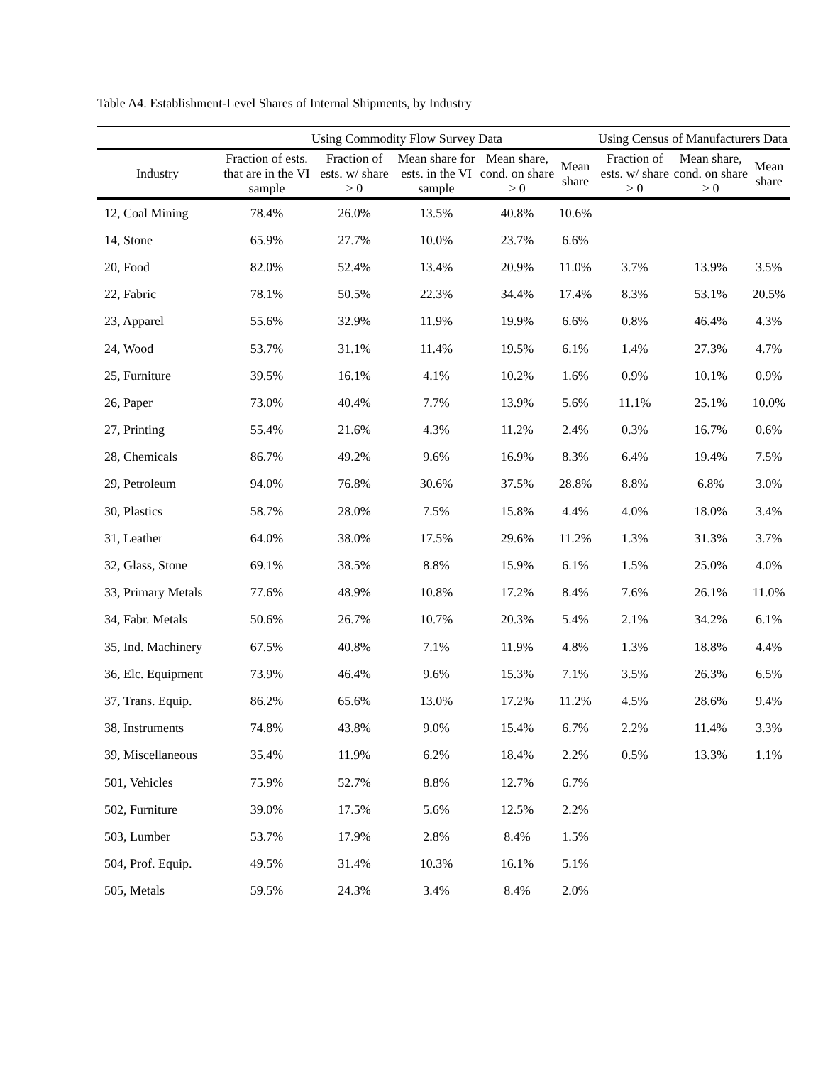Table A4. Establishment-Level Shares of Internal Shipments, by Industry
| | Using Commodity Flow Survey Data | | | | | Using Census of Manufacturers Data | | |
| --- | --- | --- | --- | --- | --- | --- | --- | --- |
| Industry | Fraction of ests. that are in the VI sample | Fraction of ests. w/ share > 0 | Mean share for ests. in the VI sample | Mean share, cond. on share > 0 | Mean share | Fraction of ests. w/ share > 0 | Mean share, cond. on share > 0 | Mean share |
| 12, Coal Mining | 78.4% | 26.0% | 13.5% | 40.8% | 10.6% | | | |
| 14, Stone | 65.9% | 27.7% | 10.0% | 23.7% | 6.6% | | | |
| 20, Food | 82.0% | 52.4% | 13.4% | 20.9% | 11.0% | 3.7% | 13.9% | 3.5% |
| 22, Fabric | 78.1% | 50.5% | 22.3% | 34.4% | 17.4% | 8.3% | 53.1% | 20.5% |
| 23, Apparel | 55.6% | 32.9% | 11.9% | 19.9% | 6.6% | 0.8% | 46.4% | 4.3% |
| 24, Wood | 53.7% | 31.1% | 11.4% | 19.5% | 6.1% | 1.4% | 27.3% | 4.7% |
| 25, Furniture | 39.5% | 16.1% | 4.1% | 10.2% | 1.6% | 0.9% | 10.1% | 0.9% |
| 26, Paper | 73.0% | 40.4% | 7.7% | 13.9% | 5.6% | 11.1% | 25.1% | 10.0% |
| 27, Printing | 55.4% | 21.6% | 4.3% | 11.2% | 2.4% | 0.3% | 16.7% | 0.6% |
| 28, Chemicals | 86.7% | 49.2% | 9.6% | 16.9% | 8.3% | 6.4% | 19.4% | 7.5% |
| 29, Petroleum | 94.0% | 76.8% | 30.6% | 37.5% | 28.8% | 8.8% | 6.8% | 3.0% |
| 30, Plastics | 58.7% | 28.0% | 7.5% | 15.8% | 4.4% | 4.0% | 18.0% | 3.4% |
| 31, Leather | 64.0% | 38.0% | 17.5% | 29.6% | 11.2% | 1.3% | 31.3% | 3.7% |
| 32, Glass, Stone | 69.1% | 38.5% | 8.8% | 15.9% | 6.1% | 1.5% | 25.0% | 4.0% |
| 33, Primary Metals | 77.6% | 48.9% | 10.8% | 17.2% | 8.4% | 7.6% | 26.1% | 11.0% |
| 34, Fabr. Metals | 50.6% | 26.7% | 10.7% | 20.3% | 5.4% | 2.1% | 34.2% | 6.1% |
| 35, Ind. Machinery | 67.5% | 40.8% | 7.1% | 11.9% | 4.8% | 1.3% | 18.8% | 4.4% |
| 36, Elc. Equipment | 73.9% | 46.4% | 9.6% | 15.3% | 7.1% | 3.5% | 26.3% | 6.5% |
| 37, Trans. Equip. | 86.2% | 65.6% | 13.0% | 17.2% | 11.2% | 4.5% | 28.6% | 9.4% |
| 38, Instruments | 74.8% | 43.8% | 9.0% | 15.4% | 6.7% | 2.2% | 11.4% | 3.3% |
| 39, Miscellaneous | 35.4% | 11.9% | 6.2% | 18.4% | 2.2% | 0.5% | 13.3% | 1.1% |
| 501, Vehicles | 75.9% | 52.7% | 8.8% | 12.7% | 6.7% | | | |
| 502, Furniture | 39.0% | 17.5% | 5.6% | 12.5% | 2.2% | | | |
| 503, Lumber | 53.7% | 17.9% | 2.8% | 8.4% | 1.5% | | | |
| 504, Prof. Equip. | 49.5% | 31.4% | 10.3% | 16.1% | 5.1% | | | |
| 505, Metals | 59.5% | 24.3% | 3.4% | 8.4% | 2.0% | | | |